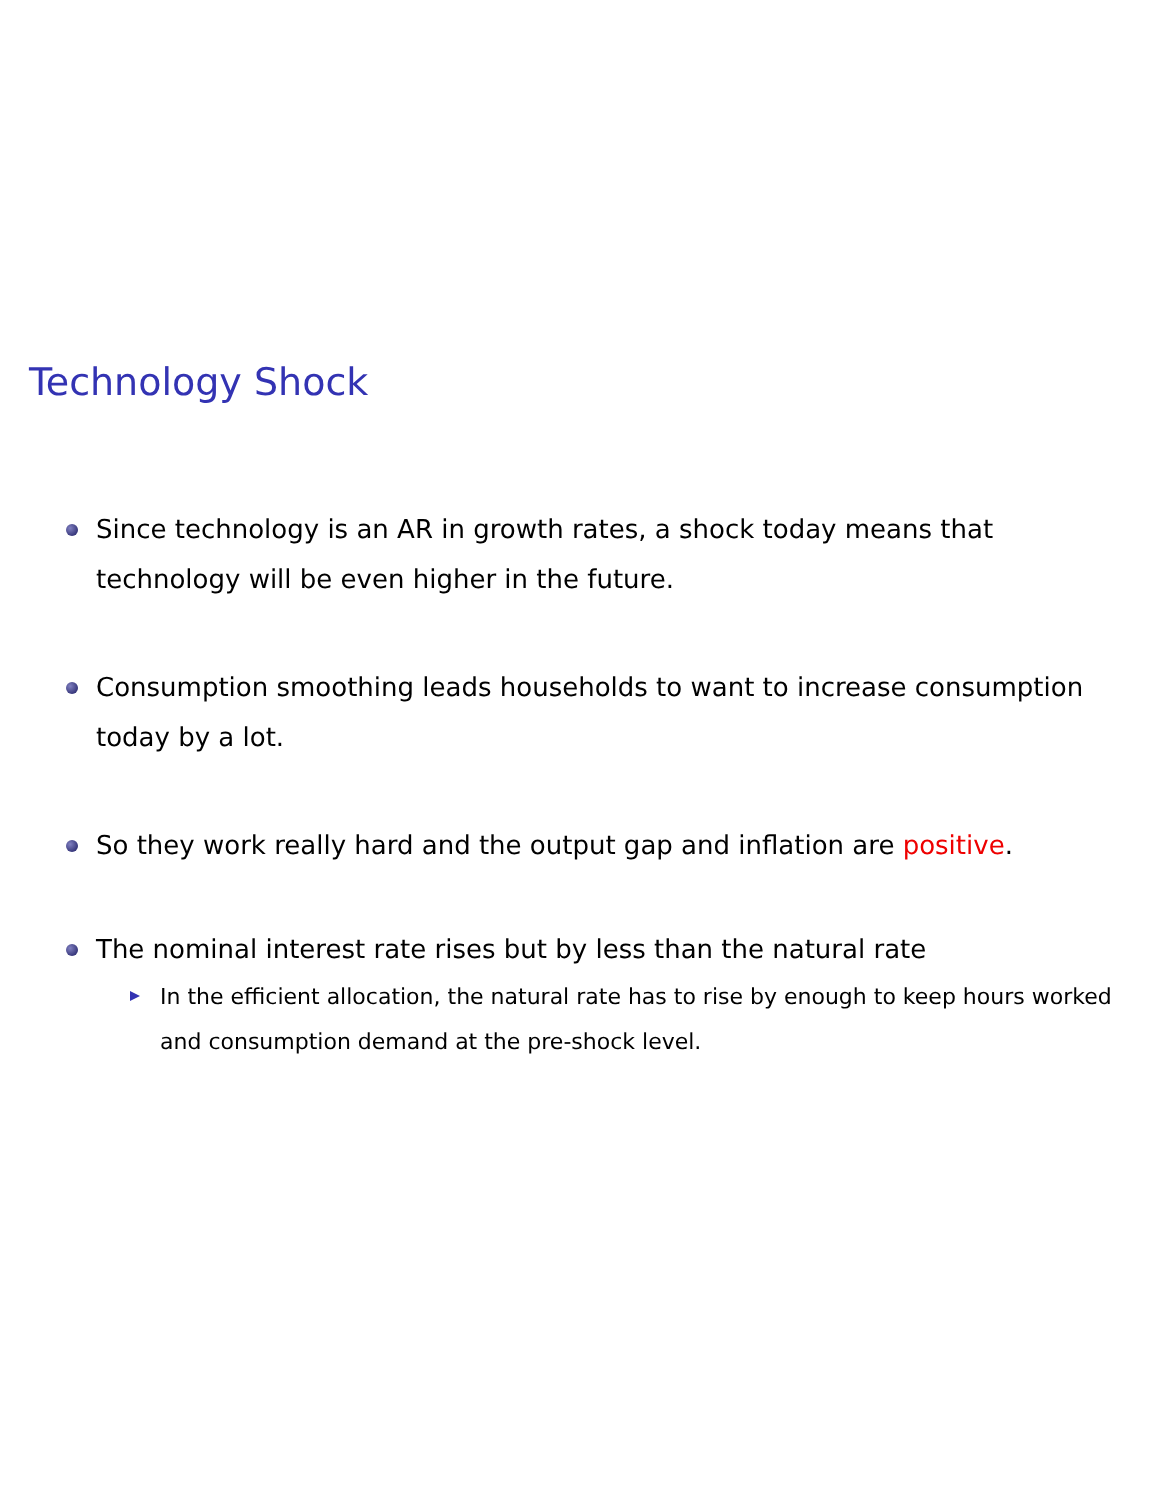Technology Shock
Since technology is an AR in growth rates, a shock today means that technology will be even higher in the future.
Consumption smoothing leads households to want to increase consumption today by a lot.
So they work really hard and the output gap and inflation are positive.
The nominal interest rate rises but by less than the natural rate
In the efficient allocation, the natural rate has to rise by enough to keep hours worked and consumption demand at the pre-shock level.